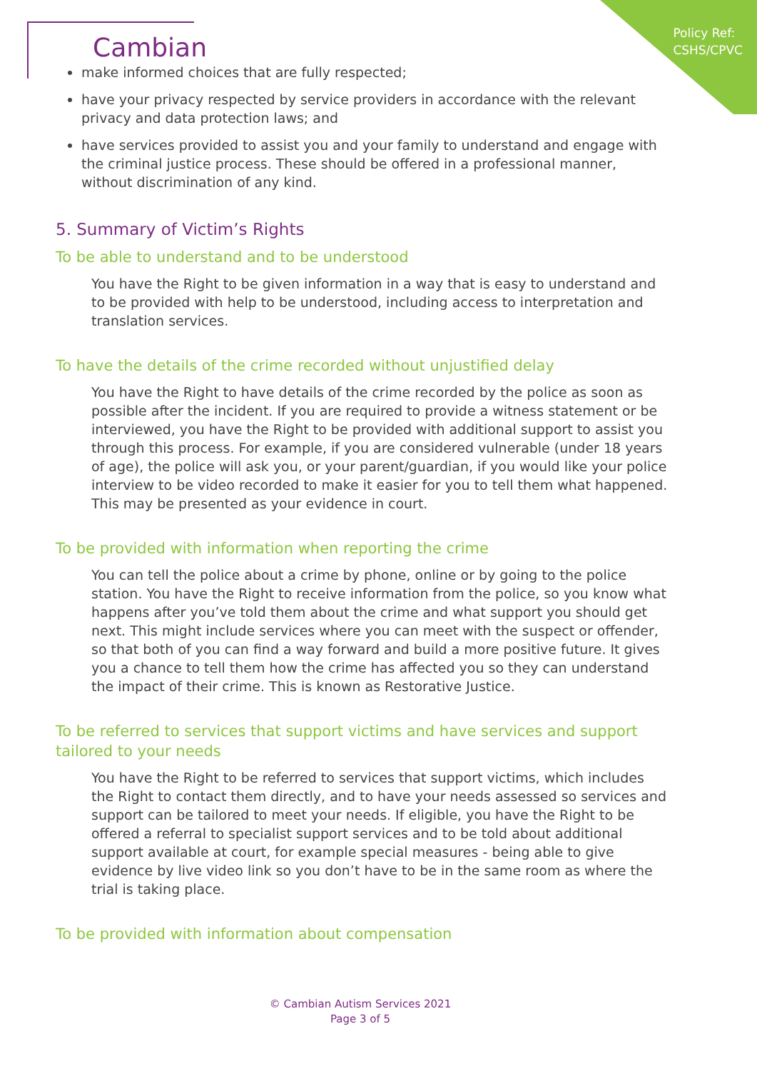Policy Ref:
CSHS/CPVC
Cambian
make informed choices that are fully respected;
have your privacy respected by service providers in accordance with the relevant privacy and data protection laws; and
have services provided to assist you and your family to understand and engage with the criminal justice process. These should be offered in a professional manner, without discrimination of any kind.
5. Summary of Victim’s Rights
To be able to understand and to be understood
You have the Right to be given information in a way that is easy to understand and to be provided with help to be understood, including access to interpretation and translation services.
To have the details of the crime recorded without unjustified delay
You have the Right to have details of the crime recorded by the police as soon as possible after the incident. If you are required to provide a witness statement or be interviewed, you have the Right to be provided with additional support to assist you through this process. For example, if you are considered vulnerable (under 18 years of age), the police will ask you, or your parent/guardian, if you would like your police interview to be video recorded to make it easier for you to tell them what happened. This may be presented as your evidence in court.
To be provided with information when reporting the crime
You can tell the police about a crime by phone, online or by going to the police station. You have the Right to receive information from the police, so you know what happens after you’ve told them about the crime and what support you should get next. This might include services where you can meet with the suspect or offender, so that both of you can find a way forward and build a more positive future. It gives you a chance to tell them how the crime has affected you so they can understand the impact of their crime. This is known as Restorative Justice.
To be referred to services that support victims and have services and support tailored to your needs
You have the Right to be referred to services that support victims, which includes the Right to contact them directly, and to have your needs assessed so services and support can be tailored to meet your needs. If eligible, you have the Right to be offered a referral to specialist support services and to be told about additional support available at court, for example special measures - being able to give evidence by live video link so you don’t have to be in the same room as where the trial is taking place.
To be provided with information about compensation
© Cambian Autism Services 2021
Page 3 of 5